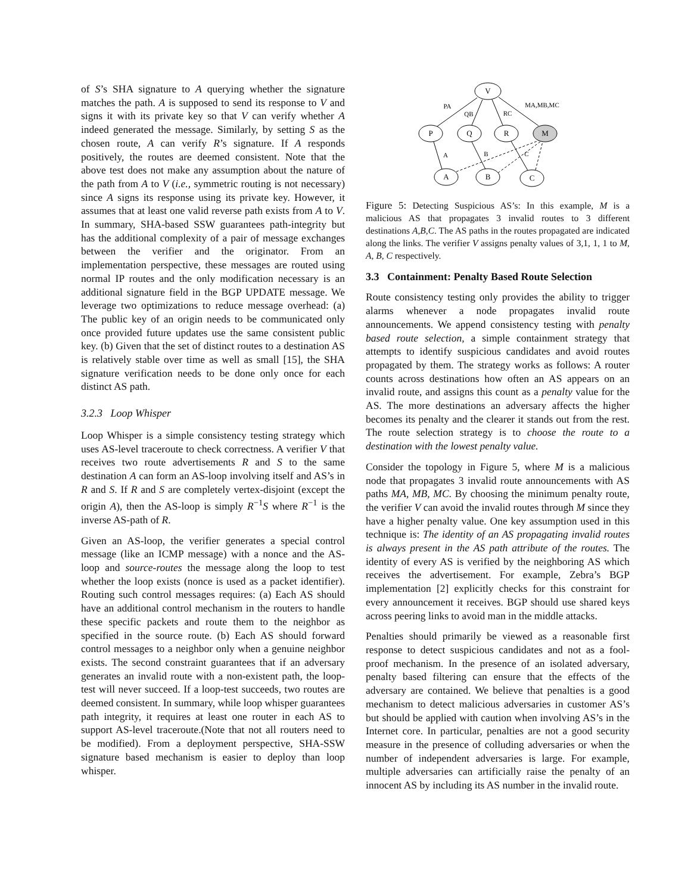of S’s SHA signature to A querying whether the signature matches the path. A is supposed to send its response to V and signs it with its private key so that V can verify whether A indeed generated the message. Similarly, by setting S as the chosen route, A can verify R’s signature. If A responds positively, the routes are deemed consistent. Note that the above test does not make any assumption about the nature of the path from A to V (i.e., symmetric routing is not necessary) since A signs its response using its private key. However, it assumes that at least one valid reverse path exists from A to V. In summary, SHA-based SSW guarantees path-integrity but has the additional complexity of a pair of message exchanges between the verifier and the originator. From an implementation perspective, these messages are routed using normal IP routes and the only modification necessary is an additional signature field in the BGP UPDATE message. We leverage two optimizations to reduce message overhead: (a) The public key of an origin needs to be communicated only once provided future updates use the same consistent public key. (b) Given that the set of distinct routes to a destination AS is relatively stable over time as well as small [15], the SHA signature verification needs to be done only once for each distinct AS path.
3.2.3 Loop Whisper
Loop Whisper is a simple consistency testing strategy which uses AS-level traceroute to check correctness. A verifier V that receives two route advertisements R and S to the same destination A can form an AS-loop involving itself and AS’s in R and S. If R and S are completely vertex-disjoint (except the origin A), then the AS-loop is simply R<sup>−1</sup>S where R<sup>−1</sup> is the inverse AS-path of R.
Given an AS-loop, the verifier generates a special control message (like an ICMP message) with a nonce and the AS-loop and source-routes the message along the loop to test whether the loop exists (nonce is used as a packet identifier). Routing such control messages requires: (a) Each AS should have an additional control mechanism in the routers to handle these specific packets and route them to the neighbor as specified in the source route. (b) Each AS should forward control messages to a neighbor only when a genuine neighbor exists. The second constraint guarantees that if an adversary generates an invalid route with a non-existent path, the loop-test will never succeed. If a loop-test succeeds, two routes are deemed consistent. In summary, while loop whisper guarantees path integrity, it requires at least one router in each AS to support AS-level traceroute.(Note that not all routers need to be modified). From a deployment perspective, SHA-SSW signature based mechanism is easier to deploy than loop whisper.
V
P
Q
R
M
A
B
C
PA
QB
RC
MA,MB,MC
A
B
C
Figure 5: Detecting Suspicious AS’s: In this example, M is a malicious AS that propagates 3 invalid routes to 3 different destinations A,B,C. The AS paths in the routes propagated are indicated along the links. The verifier V assigns penalty values of 3,1, 1, 1 to M, A, B, C respectively.
3.3 Containment: Penalty Based Route Selection
Route consistency testing only provides the ability to trigger alarms whenever a node propagates invalid route announcements. We append consistency testing with penalty based route selection, a simple containment strategy that attempts to identify suspicious candidates and avoid routes propagated by them. The strategy works as follows: A router counts across destinations how often an AS appears on an invalid route, and assigns this count as a penalty value for the AS. The more destinations an adversary affects the higher becomes its penalty and the clearer it stands out from the rest. The route selection strategy is to choose the route to a destination with the lowest penalty value.
Consider the topology in Figure 5, where M is a malicious node that propagates 3 invalid route announcements with AS paths MA, MB, MC. By choosing the minimum penalty route, the verifier V can avoid the invalid routes through M since they have a higher penalty value. One key assumption used in this technique is: The identity of an AS propagating invalid routes is always present in the AS path attribute of the routes. The identity of every AS is verified by the neighboring AS which receives the advertisement. For example, Zebra’s BGP implementation [2] explicitly checks for this constraint for every announcement it receives. BGP should use shared keys across peering links to avoid man in the middle attacks.
Penalties should primarily be viewed as a reasonable first response to detect suspicious candidates and not as a fool-proof mechanism. In the presence of an isolated adversary, penalty based filtering can ensure that the effects of the adversary are contained. We believe that penalties is a good mechanism to detect malicious adversaries in customer AS’s but should be applied with caution when involving AS’s in the Internet core. In particular, penalties are not a good security measure in the presence of colluding adversaries or when the number of independent adversaries is large. For example, multiple adversaries can artificially raise the penalty of an innocent AS by including its AS number in the invalid route.